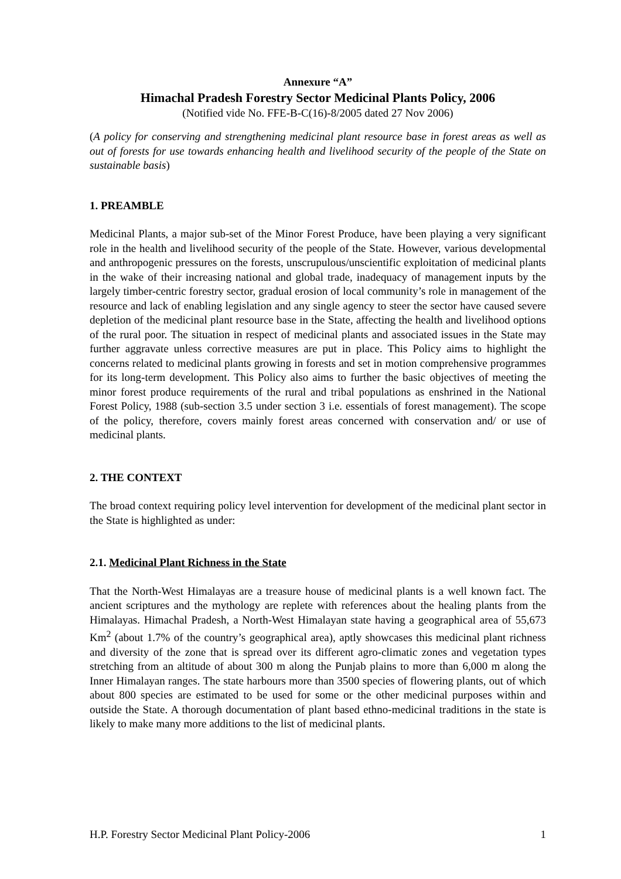Annexure “A”
Himachal Pradesh Forestry Sector Medicinal Plants Policy, 2006
(Notified vide No. FFE-B-C(16)-8/2005 dated 27 Nov 2006)
(A policy for conserving and strengthening medicinal plant resource base in forest areas as well as out of forests for use towards enhancing health and livelihood security of the people of the State on sustainable basis)
1. PREAMBLE
Medicinal Plants, a major sub-set of the Minor Forest Produce, have been playing a very significant role in the health and livelihood security of the people of the State. However, various developmental and anthropogenic pressures on the forests, unscrupulous/unscientific exploitation of medicinal plants in the wake of their increasing national and global trade, inadequacy of management inputs by the largely timber-centric forestry sector, gradual erosion of local community’s role in management of the resource and lack of enabling legislation and any single agency to steer the sector have caused severe depletion of the medicinal plant resource base in the State, affecting the health and livelihood options of the rural poor. The situation in respect of medicinal plants and associated issues in the State may further aggravate unless corrective measures are put in place. This Policy aims to highlight the concerns related to medicinal plants growing in forests and set in motion comprehensive programmes for its long-term development. This Policy also aims to further the basic objectives of meeting the minor forest produce requirements of the rural and tribal populations as enshrined in the National Forest Policy, 1988 (sub-section 3.5 under section 3 i.e. essentials of forest management). The scope of the policy, therefore, covers mainly forest areas concerned with conservation and/ or use of medicinal plants.
2. THE CONTEXT
The broad context requiring policy level intervention for development of the medicinal plant sector in the State is highlighted as under:
2.1. Medicinal Plant Richness in the State
That the North-West Himalayas are a treasure house of medicinal plants is a well known fact. The ancient scriptures and the mythology are replete with references about the healing plants from the Himalayas. Himachal Pradesh, a North-West Himalayan state having a geographical area of 55,673 Km<sup>2</sup> (about 1.7% of the country’s geographical area), aptly showcases this medicinal plant richness and diversity of the zone that is spread over its different agro-climatic zones and vegetation types stretching from an altitude of about 300 m along the Punjab plains to more than 6,000 m along the Inner Himalayan ranges. The state harbours more than 3500 species of flowering plants, out of which about 800 species are estimated to be used for some or the other medicinal purposes within and outside the State. A thorough documentation of plant based ethno-medicinal traditions in the state is likely to make many more additions to the list of medicinal plants.
H.P. Forestry Sector Medicinal Plant Policy-2006 1